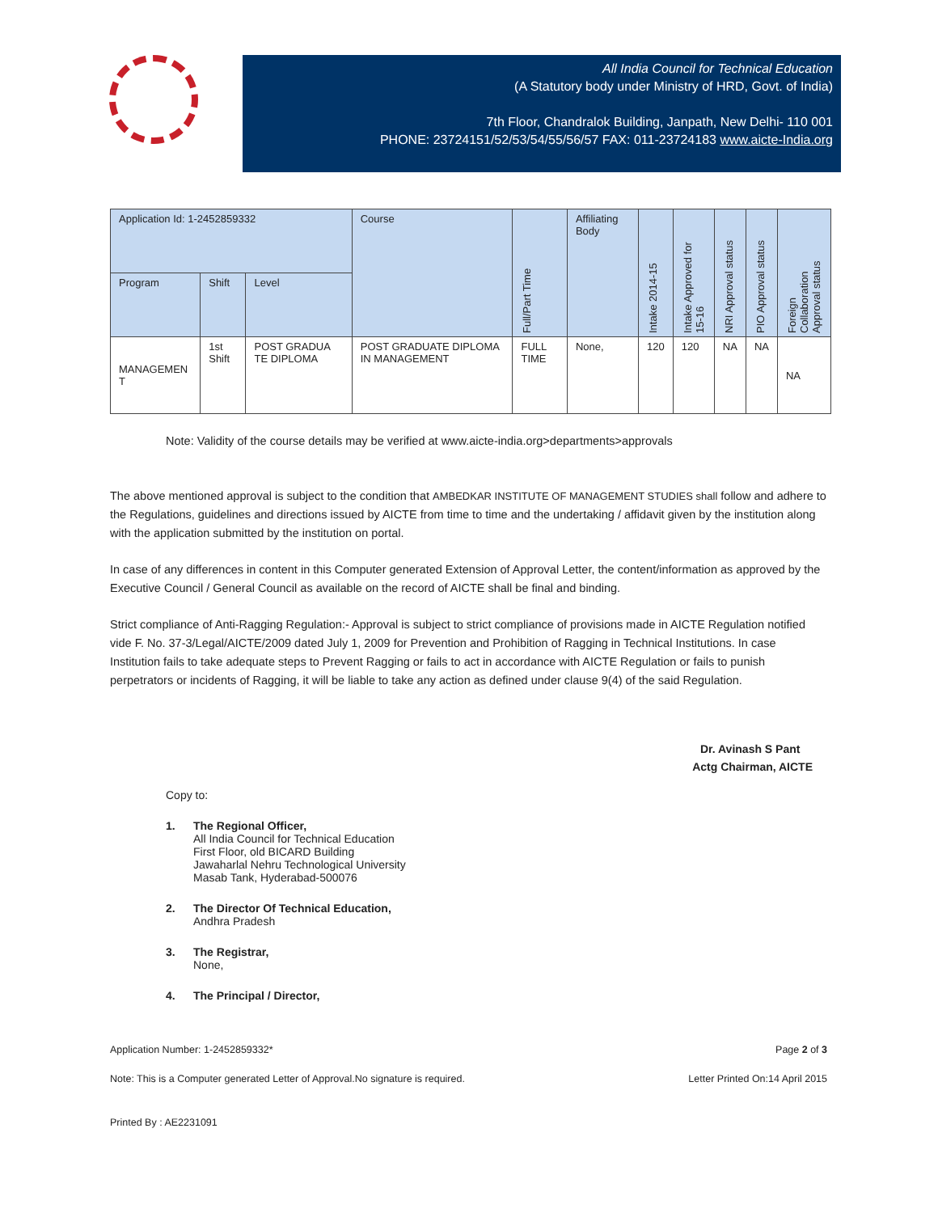All India Council for Technical Education
(A Statutory body under Ministry of HRD, Govt. of India)
7th Floor, Chandralok Building, Janpath, New Delhi- 110 001
PHONE: 23724151/52/53/54/55/56/57 FAX: 011-23724183 www.aicte-India.org
| Application Id: 1-2452859332 | | | Course | Full/Part Time | Affiliating Body | Intake 2014-15 | Intake Approved for 15-16 | NRI Approval status | PIO Approval status | Foreign Collaboration Approval status |
| --- | --- | --- | --- | --- | --- | --- | --- | --- | --- | --- |
| Program | Shift | Level | | | | | | | | |
| MANAGEMEN T | 1st Shift | POST GRADUA TE DIPLOMA | POST GRADUATE DIPLOMA IN MANAGEMENT | FULL TIME | None, | 120 | 120 | NA | NA | NA |
Note: Validity of the course details may be verified at www.aicte-india.org>departments>approvals
The above mentioned approval is subject to the condition that AMBEDKAR INSTITUTE OF MANAGEMENT STUDIES shall follow and adhere to the Regulations, guidelines and directions issued by AICTE from time to time and the undertaking / affidavit given by the institution along with the application submitted by the institution on portal.
In case of any differences in content in this Computer generated Extension of Approval Letter, the content/information as approved by the Executive Council / General Council as available on the record of AICTE shall be final and binding.
Strict compliance of Anti-Ragging Regulation:- Approval is subject to strict compliance of provisions made in AICTE Regulation notified vide F. No. 37-3/Legal/AICTE/2009 dated July 1, 2009 for Prevention and Prohibition of Ragging in Technical Institutions. In case Institution fails to take adequate steps to Prevent Ragging or fails to act in accordance with AICTE Regulation or fails to punish perpetrators or incidents of Ragging, it will be liable to take any action as defined under clause 9(4) of the said Regulation.
Dr. Avinash S Pant
Actg Chairman, AICTE
Copy to:
1. The Regional Officer,
All India Council for Technical Education
First Floor, old BICARD Building
Jawaharlal Nehru Technological University
Masab Tank, Hyderabad-500076
2. The Director Of Technical Education,
Andhra Pradesh
3. The Registrar,
None,
4. The Principal / Director,
Application Number: 1-2452859332* Page 2 of 3
Note: This is a Computer generated Letter of Approval.No signature is required. Letter Printed On:14 April 2015
Printed By : AE2231091